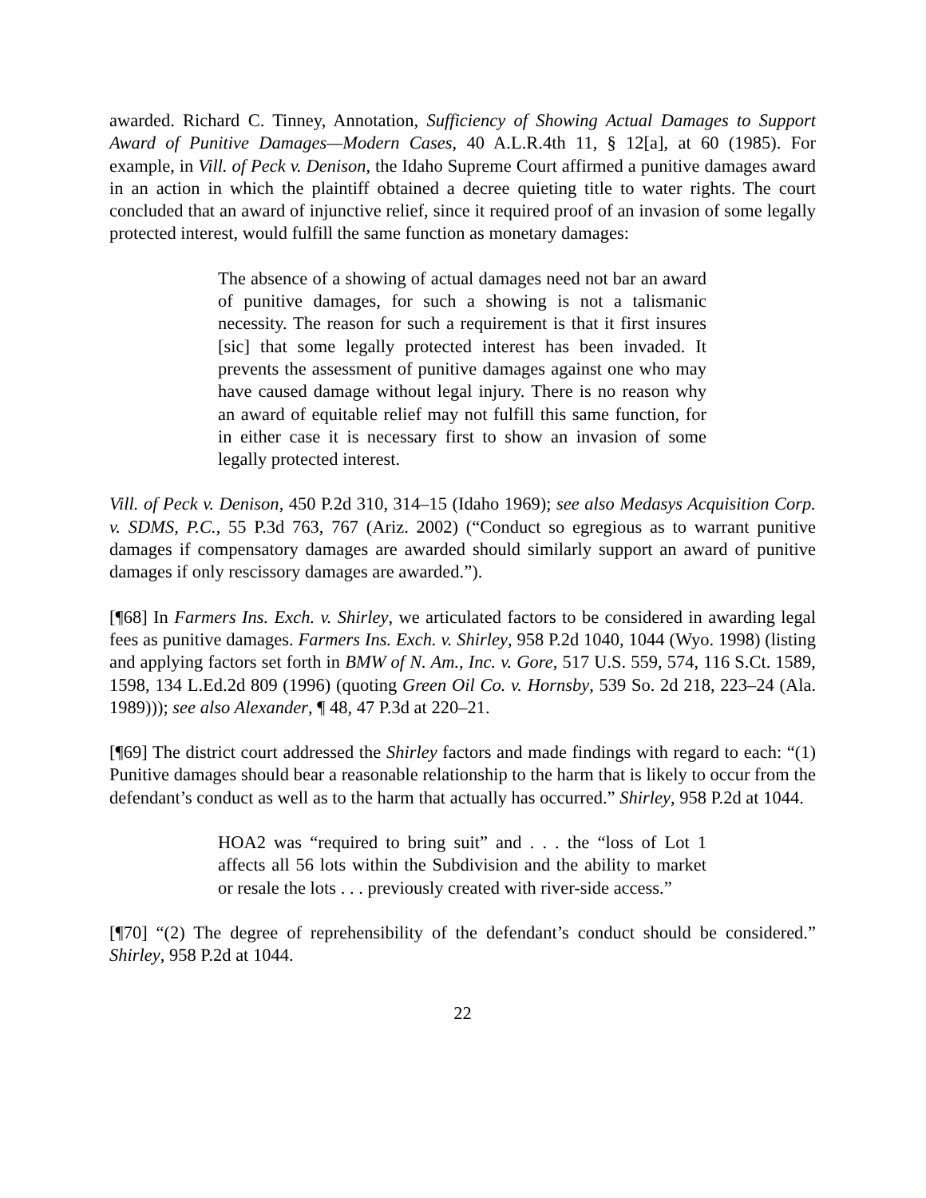awarded. Richard C. Tinney, Annotation, Sufficiency of Showing Actual Damages to Support Award of Punitive Damages—Modern Cases, 40 A.L.R.4th 11, § 12[a], at 60 (1985). For example, in Vill. of Peck v. Denison, the Idaho Supreme Court affirmed a punitive damages award in an action in which the plaintiff obtained a decree quieting title to water rights. The court concluded that an award of injunctive relief, since it required proof of an invasion of some legally protected interest, would fulfill the same function as monetary damages:
The absence of a showing of actual damages need not bar an award of punitive damages, for such a showing is not a talismanic necessity. The reason for such a requirement is that it first insures [sic] that some legally protected interest has been invaded. It prevents the assessment of punitive damages against one who may have caused damage without legal injury. There is no reason why an award of equitable relief may not fulfill this same function, for in either case it is necessary first to show an invasion of some legally protected interest.
Vill. of Peck v. Denison, 450 P.2d 310, 314–15 (Idaho 1969); see also Medasys Acquisition Corp. v. SDMS, P.C., 55 P.3d 763, 767 (Ariz. 2002) (“Conduct so egregious as to warrant punitive damages if compensatory damages are awarded should similarly support an award of punitive damages if only rescissory damages are awarded.”).
[¶68] In Farmers Ins. Exch. v. Shirley, we articulated factors to be considered in awarding legal fees as punitive damages. Farmers Ins. Exch. v. Shirley, 958 P.2d 1040, 1044 (Wyo. 1998) (listing and applying factors set forth in BMW of N. Am., Inc. v. Gore, 517 U.S. 559, 574, 116 S.Ct. 1589, 1598, 134 L.Ed.2d 809 (1996) (quoting Green Oil Co. v. Hornsby, 539 So. 2d 218, 223–24 (Ala. 1989))); see also Alexander, ¶ 48, 47 P.3d at 220–21.
[¶69] The district court addressed the Shirley factors and made findings with regard to each: “(1) Punitive damages should bear a reasonable relationship to the harm that is likely to occur from the defendant’s conduct as well as to the harm that actually has occurred.” Shirley, 958 P.2d at 1044.
HOA2 was “required to bring suit” and . . . the “loss of Lot 1 affects all 56 lots within the Subdivision and the ability to market or resale the lots . . . previously created with river-side access.”
[¶70] “(2) The degree of reprehensibility of the defendant’s conduct should be considered.” Shirley, 958 P.2d at 1044.
22